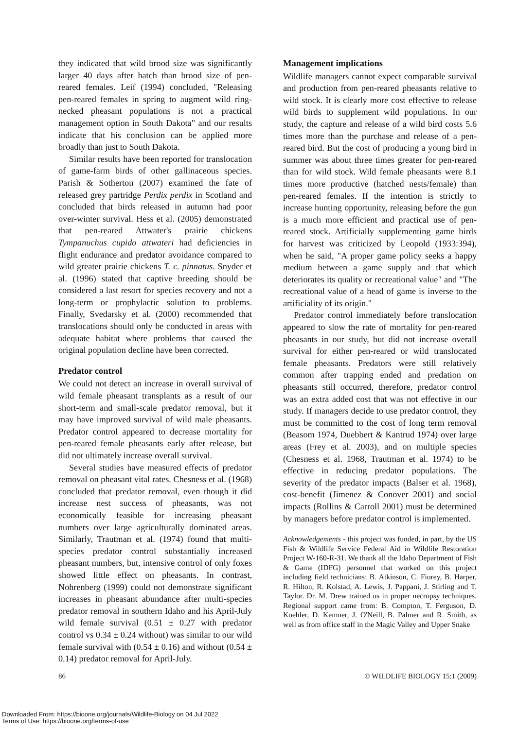they indicated that wild brood size was significantly larger 40 days after hatch than brood size of pen-reared females. Leif (1994) concluded, "Releasing pen-reared females in spring to augment wild ring-necked pheasant populations is not a practical management option in South Dakota" and our results indicate that his conclusion can be applied more broadly than just to South Dakota.
Similar results have been reported for translocation of game-farm birds of other gallinaceous species. Parish & Sotherton (2007) examined the fate of released grey partridge Perdix perdix in Scotland and concluded that birds released in autumn had poor over-winter survival. Hess et al. (2005) demonstrated that pen-reared Attwater's prairie chickens Tympanuchus cupido attwateri had deficiencies in flight endurance and predator avoidance compared to wild greater prairie chickens T. c. pinnatus. Snyder et al. (1996) stated that captive breeding should be considered a last resort for species recovery and not a long-term or prophylactic solution to problems. Finally, Svedarsky et al. (2000) recommended that translocations should only be conducted in areas with adequate habitat where problems that caused the original population decline have been corrected.
Predator control
We could not detect an increase in overall survival of wild female pheasant transplants as a result of our short-term and small-scale predator removal, but it may have improved survival of wild male pheasants. Predator control appeared to decrease mortality for pen-reared female pheasants early after release, but did not ultimately increase overall survival.
Several studies have measured effects of predator removal on pheasant vital rates. Chesness et al. (1968) concluded that predator removal, even though it did increase nest success of pheasants, was not economically feasible for increasing pheasant numbers over large agriculturally dominated areas. Similarly, Trautman et al. (1974) found that multi-species predator control substantially increased pheasant numbers, but, intensive control of only foxes showed little effect on pheasants. In contrast, Nohrenberg (1999) could not demonstrate significant increases in pheasant abundance after multi-species predator removal in southern Idaho and his April-July wild female survival (0.51 ± 0.27 with predator control vs 0.34 ± 0.24 without) was similar to our wild female survival with (0.54 ± 0.16) and without (0.54 ± 0.14) predator removal for April-July.
Management implications
Wildlife managers cannot expect comparable survival and production from pen-reared pheasants relative to wild stock. It is clearly more cost effective to release wild birds to supplement wild populations. In our study, the capture and release of a wild bird costs 5.6 times more than the purchase and release of a pen-reared bird. But the cost of producing a young bird in summer was about three times greater for pen-reared than for wild stock. Wild female pheasants were 8.1 times more productive (hatched nests/female) than pen-reared females. If the intention is strictly to increase hunting opportunity, releasing before the gun is a much more efficient and practical use of pen-reared stock. Artificially supplementing game birds for harvest was criticized by Leopold (1933:394), when he said, "A proper game policy seeks a happy medium between a game supply and that which deteriorates its quality or recreational value" and "The recreational value of a head of game is inverse to the artificiality of its origin."
Predator control immediately before translocation appeared to slow the rate of mortality for pen-reared pheasants in our study, but did not increase overall survival for either pen-reared or wild translocated female pheasants. Predators were still relatively common after trapping ended and predation on pheasants still occurred, therefore, predator control was an extra added cost that was not effective in our study. If managers decide to use predator control, they must be committed to the cost of long term removal (Beasom 1974, Duebbert & Kantrud 1974) over large areas (Frey et al. 2003), and on multiple species (Chesness et al. 1968, Trautman et al. 1974) to be effective in reducing predator populations. The severity of the predator impacts (Balser et al. 1968), cost-benefit (Jimenez & Conover 2001) and social impacts (Rollins & Carroll 2001) must be determined by managers before predator control is implemented.
Acknowledgements - this project was funded, in part, by the US Fish & Wildlife Service Federal Aid in Wildlife Restoration Project W-160-R-31. We thank all the Idaho Department of Fish & Game (IDFG) personnel that worked on this project including field technicians: B. Atkinson, C. Fiorey, B. Harper, R. Hilton, R. Kolstad, A. Lewis, J. Pappani, J. Stirling and T. Taylor. Dr. M. Drew trained us in proper necropsy techniques. Regional support came from: B. Compton, T. Ferguson, D. Koehler, D. Kemner, J. O'Neill, B. Palmer and R. Smith, as well as from office staff in the Magic Valley and Upper Snake
86 © WILDLIFE BIOLOGY 15:1 (2009)
Downloaded From: https://bioone.org/journals/Wildlife-Biology on 04 Jul 2022
Terms of Use: https://bioone.org/terms-of-use